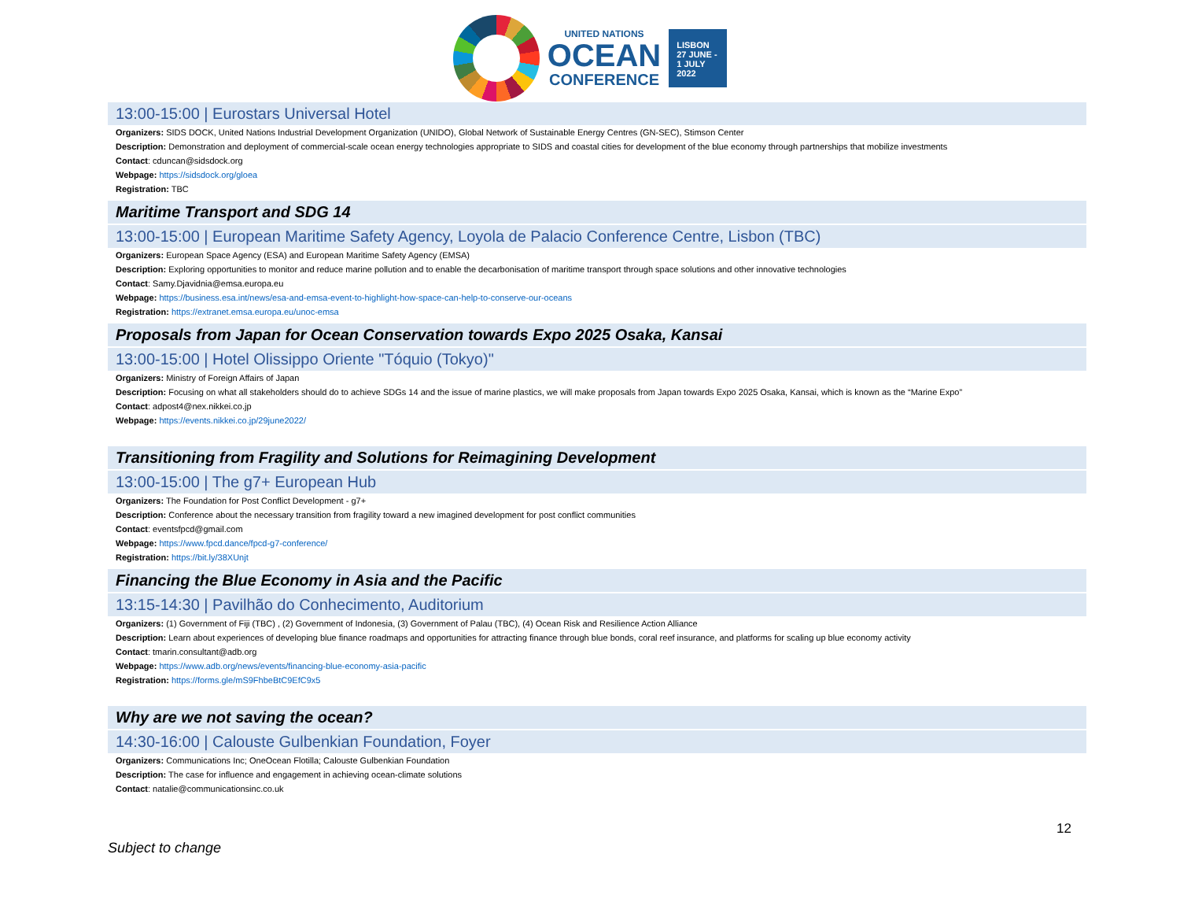UNITED NATIONS
OCEAN
CONFERENCE
LISBON
27 JUNE -
1 JULY
2022
13:00-15:00 | Eurostars Universal Hotel
Organizers: SIDS DOCK, United Nations Industrial Development Organization (UNIDO), Global Network of Sustainable Energy Centres (GN-SEC), Stimson Center
Description: Demonstration and deployment of commercial-scale ocean energy technologies appropriate to SIDS and coastal cities for development of the blue economy through partnerships that mobilize investments
Contact: cduncan@sidsdock.org
Webpage: https://sidsdock.org/gloea
Registration: TBC
Maritime Transport and SDG 14
13:00-15:00 | European Maritime Safety Agency, Loyola de Palacio Conference Centre, Lisbon (TBC)
Organizers: European Space Agency (ESA) and European Maritime Safety Agency (EMSA)
Description: Exploring opportunities to monitor and reduce marine pollution and to enable the decarbonisation of maritime transport through space solutions and other innovative technologies
Contact: Samy.Djavidnia@emsa.europa.eu
Webpage: https://business.esa.int/news/esa-and-emsa-event-to-highlight-how-space-can-help-to-conserve-our-oceans
Registration: https://extranet.emsa.europa.eu/unoc-emsa
Proposals from Japan for Ocean Conservation towards Expo 2025 Osaka, Kansai
13:00-15:00 | Hotel Olissippo Oriente "Tóquio (Tokyo)"
Organizers: Ministry of Foreign Affairs of Japan
Description: Focusing on what all stakeholders should do to achieve SDGs 14 and the issue of marine plastics, we will make proposals from Japan towards Expo 2025 Osaka, Kansai, which is known as the “Marine Expo”
Contact: adpost4@nex.nikkei.co.jp
Webpage: https://events.nikkei.co.jp/29june2022/
Transitioning from Fragility and Solutions for Reimagining Development
13:00-15:00 | The g7+ European Hub
Organizers: The Foundation for Post Conflict Development - g7+
Description: Conference about the necessary transition from fragility toward a new imagined development for post conflict communities
Contact: eventsfpcd@gmail.com
Webpage: https://www.fpcd.dance/fpcd-g7-conference/
Registration: https://bit.ly/38XUnjt
Financing the Blue Economy in Asia and the Pacific
13:15-14:30 | Pavilhão do Conhecimento, Auditorium
Organizers: (1) Government of Fiji (TBC) , (2) Government of Indonesia, (3) Government of Palau (TBC), (4) Ocean Risk and Resilience Action Alliance
Description: Learn about experiences of developing blue finance roadmaps and opportunities for attracting finance through blue bonds, coral reef insurance, and platforms for scaling up blue economy activity
Contact: tmarin.consultant@adb.org
Webpage: https://www.adb.org/news/events/financing-blue-economy-asia-pacific
Registration: https://forms.gle/mS9FhbeBtC9EfC9x5
Why are we not saving the ocean?
14:30-16:00 | Calouste Gulbenkian Foundation, Foyer
Organizers: Communications Inc; OneOcean Flotilla; Calouste Gulbenkian Foundation
Description: The case for influence and engagement in achieving ocean-climate solutions
Contact: natalie@communicationsinc.co.uk
12
Subject to change